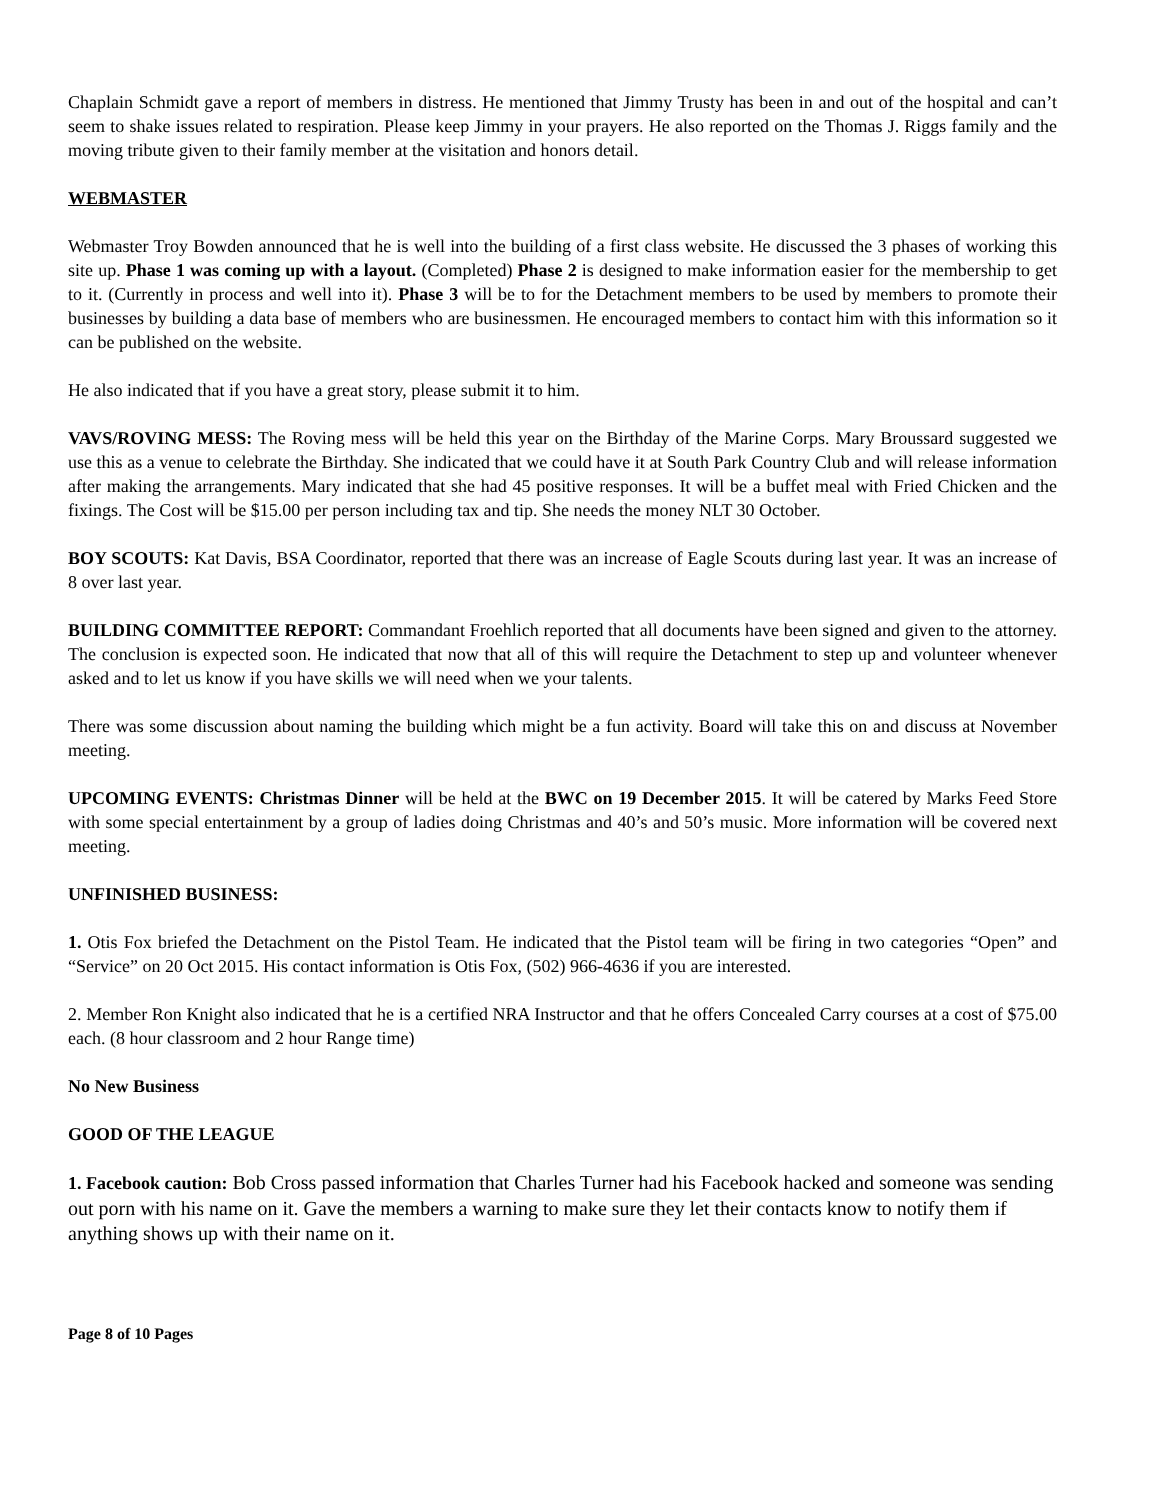Chaplain Schmidt gave a report of members in distress. He mentioned that Jimmy Trusty has been in and out of the hospital and can’t seem to shake issues related to respiration. Please keep Jimmy in your prayers. He also reported on the Thomas J. Riggs family and the moving tribute given to their family member at the visitation and honors detail.
WEBMASTER
Webmaster Troy Bowden announced that he is well into the building of a first class website. He discussed the 3 phases of working this site up. Phase 1 was coming up with a layout. (Completed) Phase 2 is designed to make information easier for the membership to get to it. (Currently in process and well into it). Phase 3 will be to for the Detachment members to be used by members to promote their businesses by building a data base of members who are businessmen. He encouraged members to contact him with this information so it can be published on the website.
He also indicated that if you have a great story, please submit it to him.
VAVS/ROVING MESS: The Roving mess will be held this year on the Birthday of the Marine Corps. Mary Broussard suggested we use this as a venue to celebrate the Birthday. She indicated that we could have it at South Park Country Club and will release information after making the arrangements. Mary indicated that she had 45 positive responses. It will be a buffet meal with Fried Chicken and the fixings. The Cost will be $15.00 per person including tax and tip. She needs the money NLT 30 October.
BOY SCOUTS: Kat Davis, BSA Coordinator, reported that there was an increase of Eagle Scouts during last year. It was an increase of 8 over last year.
BUILDING COMMITTEE REPORT: Commandant Froehlich reported that all documents have been signed and given to the attorney. The conclusion is expected soon. He indicated that now that all of this will require the Detachment to step up and volunteer whenever asked and to let us know if you have skills we will need when we your talents.
There was some discussion about naming the building which might be a fun activity. Board will take this on and discuss at November meeting.
UPCOMING EVENTS: Christmas Dinner will be held at the BWC on 19 December 2015. It will be catered by Marks Feed Store with some special entertainment by a group of ladies doing Christmas and 40’s and 50’s music. More information will be covered next meeting.
UNFINISHED BUSINESS:
1. Otis Fox briefed the Detachment on the Pistol Team. He indicated that the Pistol team will be firing in two categories “Open” and “Service” on 20 Oct 2015. His contact information is Otis Fox, (502) 966-4636 if you are interested.
2. Member Ron Knight also indicated that he is a certified NRA Instructor and that he offers Concealed Carry courses at a cost of $75.00 each. (8 hour classroom and 2 hour Range time)
No New Business
GOOD OF THE LEAGUE
1. Facebook caution: Bob Cross passed information that Charles Turner had his Facebook hacked and someone was sending out porn with his name on it. Gave the members a warning to make sure they let their contacts know to notify them if anything shows up with their name on it.
Page 8 of 10 Pages